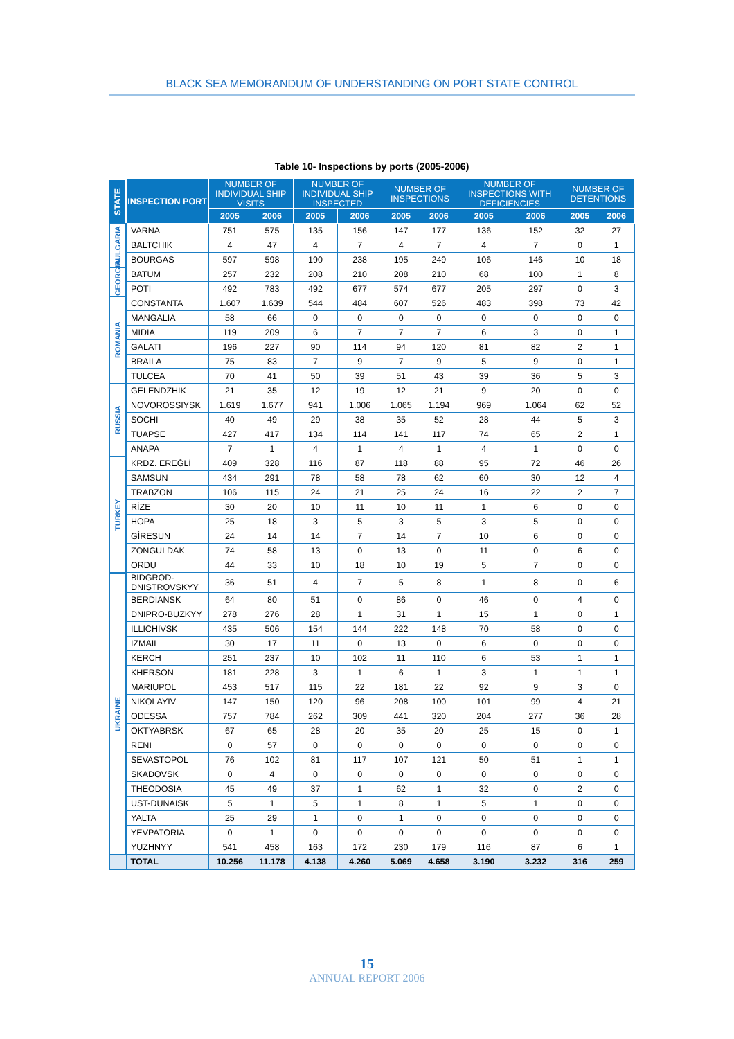BLACK SEA MEMORANDUM OF UNDERSTANDING ON PORT STATE CONTROL
Table 10- Inspections by ports (2005-2006)
| STATE | INSPECTION PORT | NUMBER OF INDIVIDUAL SHIP VISITS | | NUMBER OF INDIVIDUAL SHIP INSPECTED | | NUMBER OF INSPECTIONS | | NUMBER OF INSPECTIONS WITH DEFICIENCIES | | NUMBER OF DETENTIONS | |
| --- | --- | --- | --- | --- | --- | --- | --- | --- | --- | --- | --- |
| | | 2005 | 2006 | 2005 | 2006 | 2005 | 2006 | 2005 | 2006 | 2005 | 2006 |
| BULGARIA | VARNA | 751 | 575 | 135 | 156 | 147 | 177 | 136 | 152 | 32 | 27 |
| | BALTCHIK | 4 | 47 | 4 | 7 | 4 | 7 | 4 | 7 | 0 | 1 |
| | BOURGAS | 597 | 598 | 190 | 238 | 195 | 249 | 106 | 146 | 10 | 18 |
| GEORGIA | BATUM | 257 | 232 | 208 | 210 | 208 | 210 | 68 | 100 | 1 | 8 |
| | POTI | 492 | 783 | 492 | 677 | 574 | 677 | 205 | 297 | 0 | 3 |
| ROMANIA | CONSTANTA | 1.607 | 1.639 | 544 | 484 | 607 | 526 | 483 | 398 | 73 | 42 |
| | MANGALIA | 58 | 66 | 0 | 0 | 0 | 0 | 0 | 0 | 0 | 0 |
| | MIDIA | 119 | 209 | 6 | 7 | 7 | 7 | 6 | 3 | 0 | 1 |
| | GALATI | 196 | 227 | 90 | 114 | 94 | 120 | 81 | 82 | 2 | 1 |
| | BRAILA | 75 | 83 | 7 | 9 | 7 | 9 | 5 | 9 | 0 | 1 |
| | TULCEA | 70 | 41 | 50 | 39 | 51 | 43 | 39 | 36 | 5 | 3 |
| RUSSIA | GELENDZHIK | 21 | 35 | 12 | 19 | 12 | 21 | 9 | 20 | 0 | 0 |
| | NOVOROSSIYSK | 1.619 | 1.677 | 941 | 1.006 | 1.065 | 1.194 | 969 | 1.064 | 62 | 52 |
| | SOCHI | 40 | 49 | 29 | 38 | 35 | 52 | 28 | 44 | 5 | 3 |
| | TUAPSE | 427 | 417 | 134 | 114 | 141 | 117 | 74 | 65 | 2 | 1 |
| | ANAPA | 7 | 1 | 4 | 1 | 4 | 1 | 4 | 1 | 0 | 0 |
| TURKEY | KRDZ. EREĞLİ | 409 | 328 | 116 | 87 | 118 | 88 | 95 | 72 | 46 | 26 |
| | SAMSUN | 434 | 291 | 78 | 58 | 78 | 62 | 60 | 30 | 12 | 4 |
| | TRABZON | 106 | 115 | 24 | 21 | 25 | 24 | 16 | 22 | 2 | 7 |
| | RİZE | 30 | 20 | 10 | 11 | 10 | 11 | 1 | 6 | 0 | 0 |
| | HOPA | 25 | 18 | 3 | 5 | 3 | 5 | 3 | 5 | 0 | 0 |
| | GİRESUN | 24 | 14 | 14 | 7 | 14 | 7 | 10 | 6 | 0 | 0 |
| | ZONGULDAK | 74 | 58 | 13 | 0 | 13 | 0 | 11 | 0 | 6 | 0 |
| | ORDU | 44 | 33 | 10 | 18 | 10 | 19 | 5 | 7 | 0 | 0 |
| UKRAINE | BIDGROD- DNISTROVSKYY | 36 | 51 | 4 | 7 | 5 | 8 | 1 | 8 | 0 | 6 |
| | BERDIANSK | 64 | 80 | 51 | 0 | 86 | 0 | 46 | 0 | 4 | 0 |
| | DNIPRO-BUZKYY | 278 | 276 | 28 | 1 | 31 | 1 | 15 | 1 | 0 | 1 |
| | ILLICHIVSK | 435 | 506 | 154 | 144 | 222 | 148 | 70 | 58 | 0 | 0 |
| | IZMAIL | 30 | 17 | 11 | 0 | 13 | 0 | 6 | 0 | 0 | 0 |
| | KERCH | 251 | 237 | 10 | 102 | 11 | 110 | 6 | 53 | 1 | 1 |
| | KHERSON | 181 | 228 | 3 | 1 | 6 | 1 | 3 | 1 | 1 | 1 |
| | MARIUPOL | 453 | 517 | 115 | 22 | 181 | 22 | 92 | 9 | 3 | 0 |
| | NIKOLAYIV | 147 | 150 | 120 | 96 | 208 | 100 | 101 | 99 | 4 | 21 |
| | ODESSA | 757 | 784 | 262 | 309 | 441 | 320 | 204 | 277 | 36 | 28 |
| | OKTYABRSK | 67 | 65 | 28 | 20 | 35 | 20 | 25 | 15 | 0 | 1 |
| | RENI | 0 | 57 | 0 | 0 | 0 | 0 | 0 | 0 | 0 | 0 |
| | SEVASTOPOL | 76 | 102 | 81 | 117 | 107 | 121 | 50 | 51 | 1 | 1 |
| | SKADOVSK | 0 | 4 | 0 | 0 | 0 | 0 | 0 | 0 | 0 | 0 |
| | THEODOSIA | 45 | 49 | 37 | 1 | 62 | 1 | 32 | 0 | 2 | 0 |
| | UST-DUNAISK | 5 | 1 | 5 | 1 | 8 | 1 | 5 | 1 | 0 | 0 |
| | YALTA | 25 | 29 | 1 | 0 | 1 | 0 | 0 | 0 | 0 | 0 |
| | YEVPATORIA | 0 | 1 | 0 | 0 | 0 | 0 | 0 | 0 | 0 | 0 |
| | YUZHNYY | 541 | 458 | 163 | 172 | 230 | 179 | 116 | 87 | 6 | 1 |
| | TOTAL | 10.256 | 11.178 | 4.138 | 4.260 | 5.069 | 4.658 | 3.190 | 3.232 | 316 | 259 |
15
ANNUAL REPORT 2006